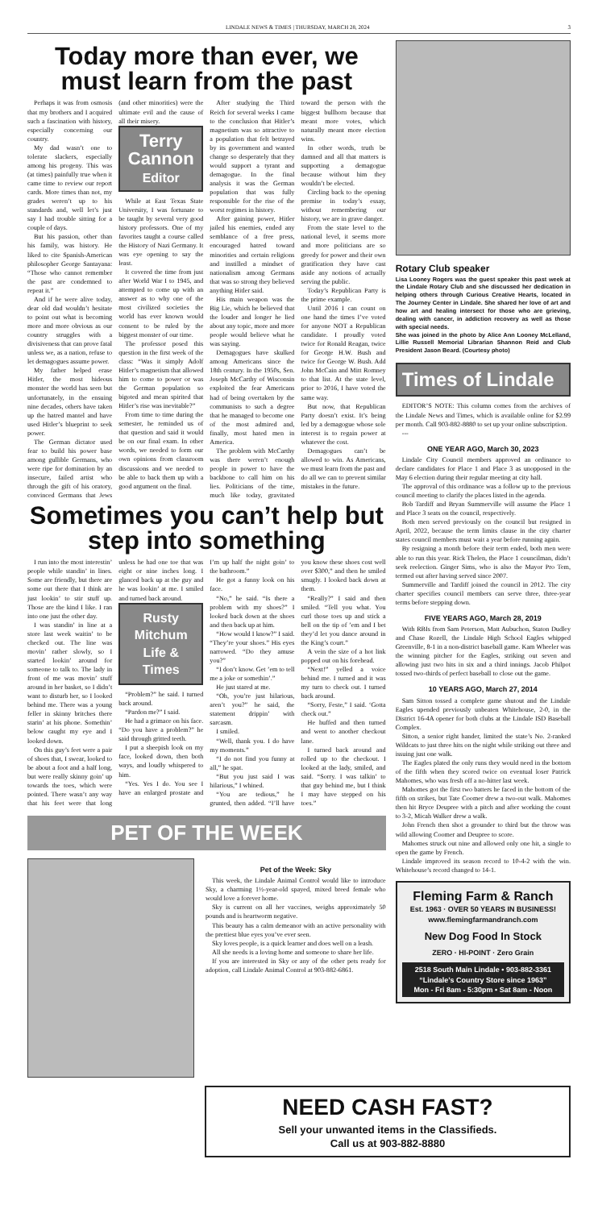LINDALE NEWS & TIMES | THURSDAY, MARCH 28, 2024 3
Today more than ever, we must learn from the past
Perhaps it was from osmosis that my brothers and I acquired such a fascination with history, especially concerning our country.
My dad wasn’t one to tolerate slackers, especially among his progeny. This was (at times) painfully true when it came time to review our report cards. More times than not, my grades weren’t up to his standards and, well let’s just say I had trouble sitting for a couple of days.
But his passion, other than his family, was history. He liked to cite Spanish-American philosopher George Santayana: “Those who cannot remember the past are condemned to repeat it.”
And if he were alive today, dear old dad wouldn’t hesitate to point out what is becoming more and more obvious as our country struggles with a divisiveness that can prove fatal unless we, as a nation, refuse to let demagogues assume power.
My father helped erase Hitler, the most hideous monster the world has seen but unfortunately, in the ensuing nine decades, others have taken up the hatred mantel and have used Hitler’s blueprint to seek power.
The German dictator used fear to build his power base among gullible Germans, who were ripe for domination by an insecure, failed artist who through the gift of his oratory, convinced Germans that Jews (and other minorities) were the ultimate evil and the cause of all their misery.
Terry Cannon
Editor
While at East Texas State University, I was fortunate to be taught by several very good history professors. One of my favorites taught a course called the History of Nazi Germany. It was eye opening to say the least.
It covered the time from just after World War I to 1945, and attempted to come up with an answer as to why one of the most civilized societies the world has ever known would consent to be ruled by the biggest monster of our time.
The professor posed this question in the first week of the class: “Was it simply Adolf Hitler’s magnetism that allowed him to come to power or was the German population so bigoted and mean spirited that Hitler’s rise was inevitable?”
From time to time during the semester, he reminded us of that question and said it would be on our final exam. In other words, we needed to form our own opinions from classroom discussions and we needed to be able to back them up with a good argument on the final.
After studying the Third Reich for several weeks I came to the conclusion that Hitler’s magnetism was so attractive to a population that felt betrayed by its government and wanted change so desperately that they would support a tyrant and demagogue. In the final analysis it was the German population that was fully responsible for the rise of the worst regimes in history.
After gaining power, Hitler jailed his enemies, ended any semblance of a free press, encouraged hatred toward minorities and certain religions and instilled a mindset of nationalism among Germans that was so strong they believed anything Hitler said.
His main weapon was the Big Lie, which he believed that the louder and longer he lied about any topic, more and more people would believe what he was saying.
Demagogues have skulked among Americans since the 18th century. In the 1950s, Sen. Joseph McCarthy of Wisconsin exploited the fear Americans had of being overtaken by the communists to such a degree that he managed to become one of the most admired and, finally, most hated men in America.
The problem with McCarthy was there weren’t enough people in power to have the backbone to call him on his lies. Politicians of the time, much like today, gravitated toward the person with the biggest bullhorn because that meant more votes, which naturally meant more election wins.
In other words, truth be damned and all that matters is supporting a demagogue because without him they wouldn’t be elected.
Circling back to the opening premise in today’s essay, without remembering our history, we are in grave danger.
From the state level to the national level, it seems more and more politicians are so greedy for power and their own gratification they have cast aside any notions of actually serving the public.
Today’s Republican Party is the prime example.
Until 2016 I can count on one hand the times I’ve voted for anyone NOT a Republican candidate. I proudly voted twice for Ronald Reagan, twice for George H.W. Bush and twice for George W. Bush. Add John McCain and Mitt Romney to that list. At the state level, prior to 2016, I have voted the same way.
But now, that Republican Party doesn’t exist. It’s being led by a demagogue whose sole interest is to regain power at whatever the cost.
Demagogues can’t be allowed to win. As Americans, we must learn from the past and do all we can to prevent similar mistakes in the future.
Sometimes you can’t help but step into something
I run into the most interestin’ people while standin’ in lines. Some are friendly, but there are some out there that I think are just lookin’ to stir stuff up. Those are the kind I like. I ran into one just the other day.
I was standin’ in line at a store last week waitin’ to be checked out. The line was movin’ rather slowly, so I started lookin’ around for someone to talk to. The lady in front of me was movin’ stuff around in her basket, so I didn’t want to disturb her, so I looked behind me. There was a young feller in skinny britches there starin’ at his phone. Somethin’ below caught my eye and I looked down.
On this guy’s feet were a pair of shoes that, I swear, looked to be about a foot and a half long, but were really skinny goin’ up towards the toes, which were pointed. There wasn’t any way that his feet were that long unless he had one toe that was eight or nine inches long. I glanced back up at the guy and he was lookin’ at me. I smiled and turned back around.
Rusty Mitchum
Life & Times
“Problem?” he said. I turned back around.
“Pardon me?” I said.
He had a grimace on his face. “Do you have a problem?” he said through gritted teeth.
I put a sheepish look on my face, looked down, then both ways, and loudly whispered to him.
“Yes. Yes I do. You see I have an enlarged prostate and I’m up half the night goin’ to the bathroom.”
He got a funny look on his face.
“No,” he said. “Is there a problem with my shoes?” I looked back down at the shoes and then back up at him.
“How would I know?” I said. “They’re your shoes.” His eyes narrowed. “Do they amuse you?”
“I don’t know. Get ’em to tell me a joke or somethin’.”
He just stared at me.
“Oh, you’re just hilarious, aren’t you?” he said, the statement drippin’ with sarcasm.
I smiled.
“Well, thank you. I do have my moments.”
“I do not find you funny at all,” he spat.
“But you just said I was hilarious,” I whined.
“You are tedious,” he grunted, then added. “I’ll have you know these shoes cost well over $300,” and then he smiled smugly. I looked back down at them.
“Really?” I said and then smiled. “Tell you what. You curl those toes up and stick a bell on the tip of ’em and I bet they’d let you dance around in the King’s court.”
A vein the size of a hot link popped out on his forehead.
“Next!” yelled a voice behind me. I turned and it was my turn to check out. I turned back around.
“Sorry, Feste,” I said. ‘Gotta check out.”
He huffed and then turned and went to another checkout lane.
I turned back around and rolled up to the checkout. I looked at the lady, smiled, and said. “Sorry. I was talkin’ to that guy behind me, but I think I may have stepped on his toes.”
PET OF THE WEEK
Pet of the Week: Sky
This week, the Lindale Animal Control would like to introduce Sky, a charming 1½-year-old spayed, mixed breed female who would love a forever home.
Sky is current on all her vaccines, weighs approximately 50 pounds and is heartworm negative.
This beauty has a calm demeanor with an active personality with the prettiest blue eyes you’ve ever seen.
Sky loves people, is a quick learner and does well on a leash.
All she needs is a loving home and someone to share her life.
If you are interested in Sky or any of the other pets ready for adoption, call Lindale Animal Control at 903-882-6861.
Rotary Club speaker
Lisa Looney Rogers was the guest speaker this past week at the Lindale Rotary Club and she discussed her dedication in helping others through Curious Creative Hearts, located in The Journey Center in Lindale. She shared her love of art and how art and healing intersect for those who are grieving, dealing with cancer, in addiction recovery as well as those with special needs.
She was joined in the photo by Alice Ann Looney McLelland, Lillie Russell Memorial Librarian Shannon Reid and Club President Jason Beard. (Courtesy photo)
Times of Lindale
EDITOR’S NOTE: This column comes from the archives of the Lindale News and Times, which is available online for $2.99 per month. Call 903-882-8880 to set up your online subscription.
---
ONE YEAR AGO, March 30, 2023
Lindale City Council members approved an ordinance to declare candidates for Place 1 and Place 3 as unopposed in the May 6 election during their regular meeting at city hall.
The approval of this ordinance was a follow up to the previous council meeting to clarify the places listed in the agenda.
Bob Tardiff and Bryan Summerville will assume the Place 1 and Place 3 seats on the council, respectively.
Both men served previously on the council but resigned in April, 2022, because the term limits clause in the city charter states council members must wait a year before running again.
By resigning a month before their term ended, both men were able to run this year. Rick Thelen, the Place 1 councilman, didn’t seek reelection. Ginger Sims, who is also the Mayor Pro Tem, termed out after having served since 2007.
Summerville and Tardiff joined the council in 2012. The city charter specifies council members can serve three, three-year terms before stepping down.
FIVE YEARS AGO, March 28, 2019
With RBIs from Sam Peterson, Matt Aubuchon, Staton Dudley and Chase Rozell, the Lindale High School Eagles whipped Greenville, 8-1 in a non-district baseball game. Kam Wheeler was the winning pitcher for the Eagles, striking out seven and allowing just two hits in six and a third innings. Jacob Philpot tossed two-thirds of perfect baseball to close out the game.
10 YEARS AGO, March 27, 2014
Sam Sitton tossed a complete game shutout and the Lindale Eagles upended previously unbeaten Whitehouse, 2-0, in the District 16-4A opener for both clubs at the Lindale ISD Baseball Complex.
Sitton, a senior right hander, limited the state’s No. 2-ranked Wildcats to just three hits on the night while striking out three and issuing just one walk.
The Eagles plated the only runs they would need in the bottom of the fifth when they scored twice on eventual loser Patrick Mahomes, who was fresh off a no-hitter last week.
Mahomes got the first two batters he faced in the bottom of the fifth on strikes, but Tate Coomer drew a two-out walk. Mahomes then hit Bryce Deupree with a pitch and after working the count to 3-2, Micah Walker drew a walk.
John French then shot a grounder to third but the throw was wild allowing Coomer and Deupree to score.
Mahomes struck out nine and allowed only one hit, a single to open the game by French.
Lindale improved its season record to 10-4-2 with the win. Whitehouse’s record changed to 14-1.
Fleming Farm & Ranch
Est. 1963 · OVER 50 YEARS IN BUSINESS!
www.flemingfarmandranch.com
New Dog Food In Stock
ZERO · HI-POINT · Zero Grain
2518 South Main Lindale • 903-882-3361
“Lindale’s Country Store since 1963”
Mon - Fri 8am - 5:30pm • Sat 8am - Noon
NEED CASH FAST?
Sell your unwanted items in the Classifieds.
Call us at 903-882-8880